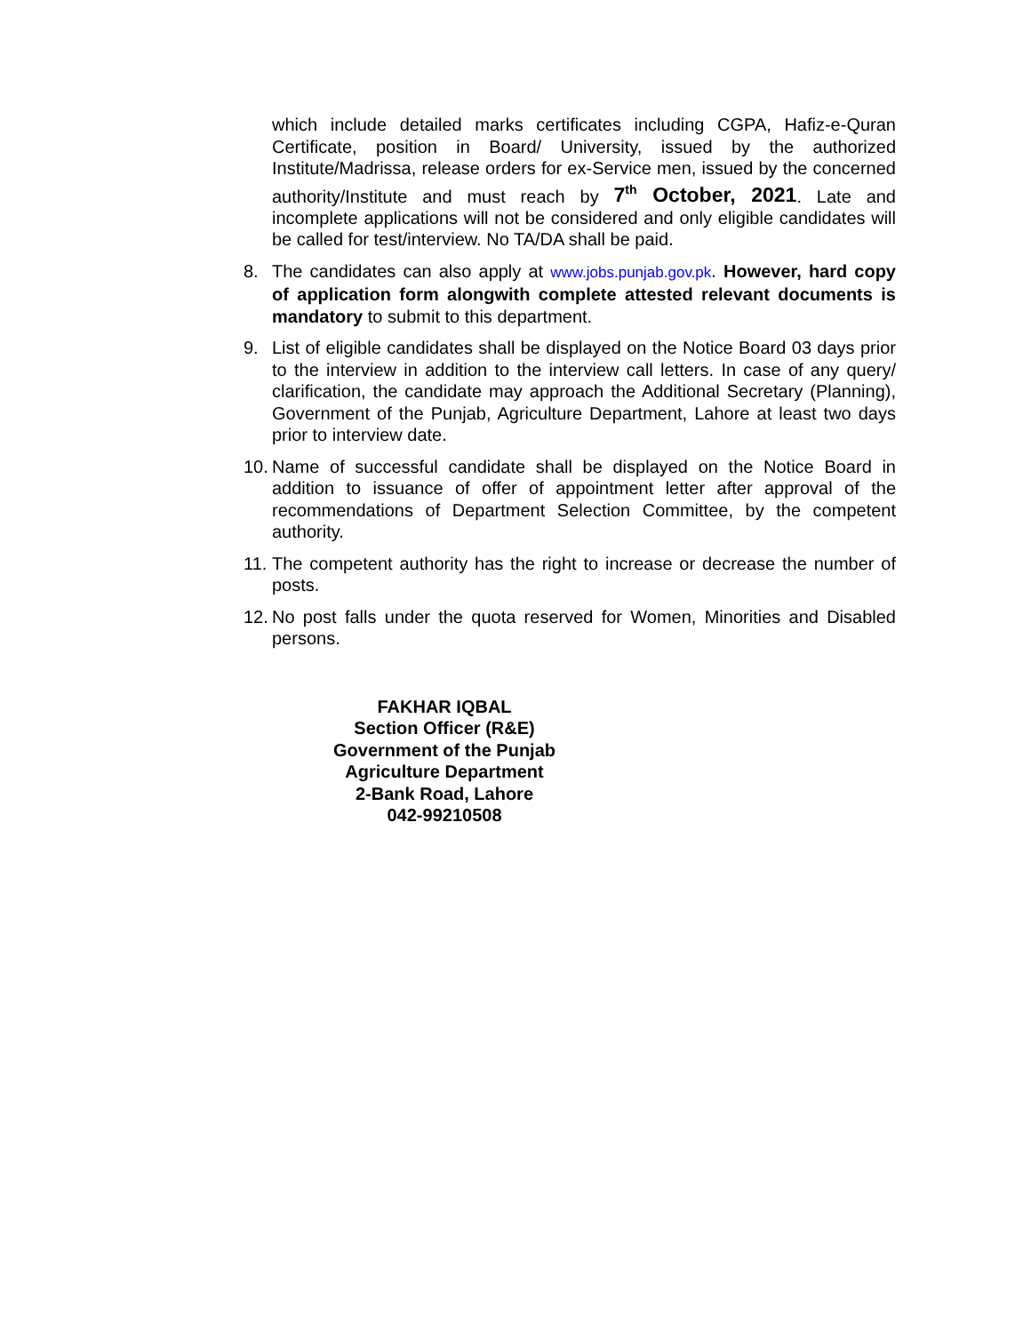which include detailed marks certificates including CGPA, Hafiz-e-Quran Certificate, position in Board/ University, issued by the authorized Institute/Madrissa, release orders for ex-Service men, issued by the concerned authority/Institute and must reach by 7<sup>th</sup> October, 2021. Late and incomplete applications will not be considered and only eligible candidates will be called for test/interview. No TA/DA shall be paid.
8. The candidates can also apply at www.jobs.punjab.gov.pk. However, hard copy of application form alongwith complete attested relevant documents is mandatory to submit to this department.
9. List of eligible candidates shall be displayed on the Notice Board 03 days prior to the interview in addition to the interview call letters. In case of any query/ clarification, the candidate may approach the Additional Secretary (Planning), Government of the Punjab, Agriculture Department, Lahore at least two days prior to interview date.
10. Name of successful candidate shall be displayed on the Notice Board in addition to issuance of offer of appointment letter after approval of the recommendations of Department Selection Committee, by the competent authority.
11. The competent authority has the right to increase or decrease the number of posts.
12. No post falls under the quota reserved for Women, Minorities and Disabled persons.
FAKHAR IQBAL
Section Officer (R&E)
Government of the Punjab
Agriculture Department
2-Bank Road, Lahore
042-99210508